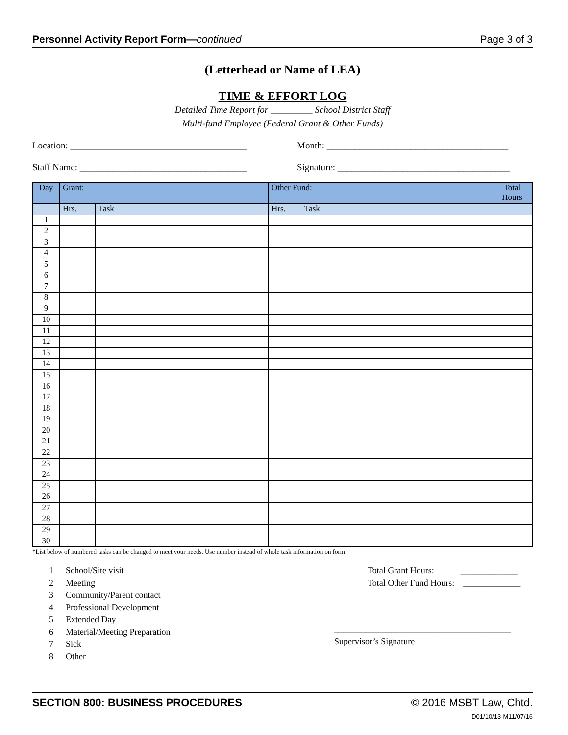Personnel Activity Report Form—continued Page 3 of 3
(Letterhead or Name of LEA)
TIME & EFFORT LOG
Detailed Time Report for _________ School District Staff
Multi-fund Employee (Federal Grant & Other Funds)
Location: ______________________________________
Month: _______________________________________
Staff Name: ____________________________________
Signature: _____________________________________
| Day | Grant: | | Other Fund: | | Total Hours |
| --- | --- | --- | --- | --- | --- |
| | Hrs. | Task | Hrs. | Task | |
| 1 | | | | | |
| 2 | | | | | |
| 3 | | | | | |
| 4 | | | | | |
| 5 | | | | | |
| 6 | | | | | |
| 7 | | | | | |
| 8 | | | | | |
| 9 | | | | | |
| 10 | | | | | |
| 11 | | | | | |
| 12 | | | | | |
| 13 | | | | | |
| 14 | | | | | |
| 15 | | | | | |
| 16 | | | | | |
| 17 | | | | | |
| 18 | | | | | |
| 19 | | | | | |
| 20 | | | | | |
| 21 | | | | | |
| 22 | | | | | |
| 23 | | | | | |
| 24 | | | | | |
| 25 | | | | | |
| 26 | | | | | |
| 27 | | | | | |
| 28 | | | | | |
| 29 | | | | | |
| 30 | | | | | |
*List below of numbered tasks can be changed to meet your needs. Use number instead of whole task information on form.
1 School/Site visit
2 Meeting
3 Community/Parent contact
4 Professional Development
5 Extended Day
6 Material/Meeting Preparation
7 Sick
8 Other
Total Grant Hours: _____________
Total Other Fund Hours: _____________
________________________________________
Supervisor’s Signature
SECTION 800: BUSINESS PROCEDURES © 2016 MSBT Law, Chtd.
D01/10/13-M11/07/16